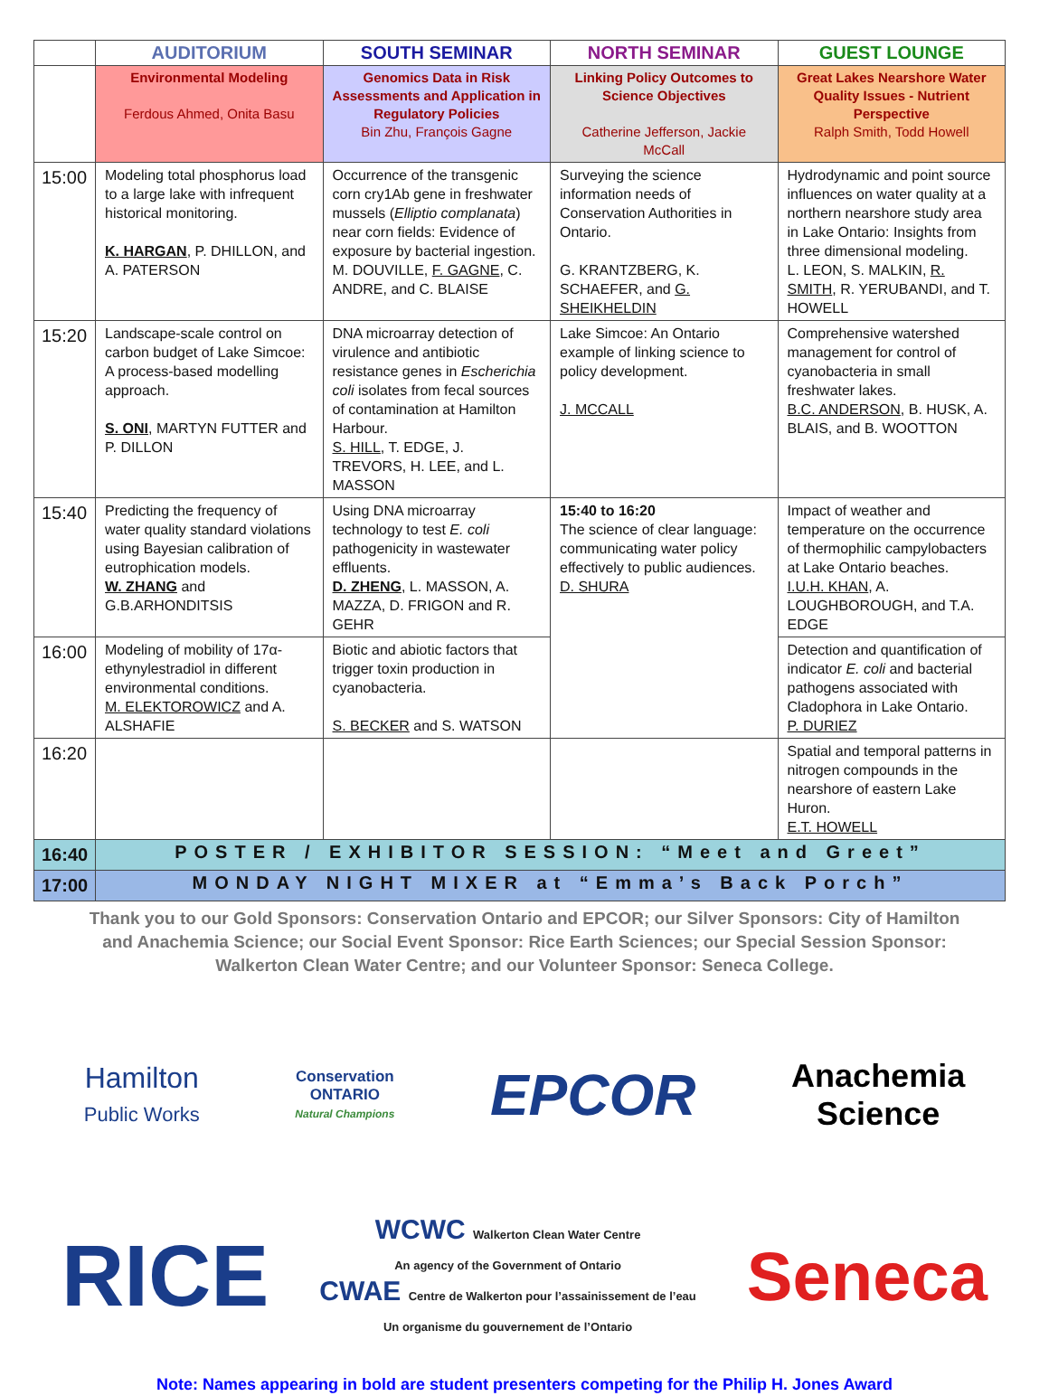| | AUDITORIUM | SOUTH SEMINAR | NORTH SEMINAR | GUEST LOUNGE |
| --- | --- | --- | --- | --- |
| | Environmental Modeling Ferdous Ahmed, Onita Basu | Genomics Data in Risk Assessments and Application in Regulatory Policies Bin Zhu, François Gagne | Linking Policy Outcomes to Science Objectives Catherine Jefferson, Jackie McCall | Great Lakes Nearshore Water Quality Issues - Nutrient Perspective Ralph Smith, Todd Howell |
| 15:00 | Modeling total phosphorus load to a large lake with infrequent historical monitoring. K. HARGAN , P. DHILLON, and A. PATERSON | Occurrence of the transgenic corn cry1Ab gene in freshwater mussels ( Elliptio complanata ) near corn fields: Evidence of exposure by bacterial ingestion. M. DOUVILLE, F. GAGNE , C. ANDRE, and C. BLAISE | Surveying the science information needs of Conservation Authorities in Ontario. G. KRANTZBERG, K. SCHAEFER, and G. SHEIKHELDIN | Hydrodynamic and point source influences on water quality at a northern nearshore study area in Lake Ontario: Insights from three dimensional modeling. L. LEON, S. MALKIN, R. SMITH , R. YERUBANDI, and T. HOWELL |
| 15:20 | Landscape-scale control on carbon budget of Lake Simcoe: A process-based modelling approach. S. ONI , MARTYN FUTTER and P. DILLON | DNA microarray detection of virulence and antibiotic resistance genes in Escherichia coli isolates from fecal sources of contamination at Hamilton Harbour. S. HILL , T. EDGE, J. TREVORS, H. LEE, and L. MASSON | Lake Simcoe: An Ontario example of linking science to policy development. J. MCCALL | Comprehensive watershed management for control of cyanobacteria in small freshwater lakes. B.C. ANDERSON , B. HUSK, A. BLAIS, and B. WOOTTON |
| 15:40 | Predicting the frequency of water quality standard violations using Bayesian calibration of eutrophication models. W. ZHANG and G.B.ARHONDITSIS | Using DNA microarray technology to test E. coli pathogenicity in wastewater effluents. D. ZHENG , L. MASSON, A. MAZZA, D. FRIGON and R. GEHR | 15:40 to 16:20 The science of clear language: communicating water policy effectively to public audiences. D. SHURA | Impact of weather and temperature on the occurrence of thermophilic campylobacters at Lake Ontario beaches. I.U.H. KHAN , A. LOUGHBOROUGH, and T.A. EDGE |
| 16:00 | Modeling of mobility of 17α-ethynylestradiol in different environmental conditions. M. ELEKTOROWICZ and A. ALSHAFIE | Biotic and abiotic factors that trigger toxin production in cyanobacteria. S. BECKER and S. WATSON | | Detection and quantification of indicator E. coli and bacterial pathogens associated with Cladophora in Lake Ontario. P. DURIEZ |
| 16:20 | | | | Spatial and temporal patterns in nitrogen compounds in the nearshore of eastern Lake Huron. E.T. HOWELL |
| 16:40 | POSTER / EXHIBITOR SESSION: “Meet and Greet” | | | |
| 17:00 | MONDAY NIGHT MIXER at “Emma’s Back Porch” | | | |
Thank you to our Gold Sponsors: Conservation Ontario and EPCOR; our Silver Sponsors: City of Hamilton and Anachemia Science; our Social Event Sponsor: Rice Earth Sciences; our Special Session Sponsor: Walkerton Clean Water Centre; and our Volunteer Sponsor: Seneca College.
Hamilton
Public Works
Conservation
ONTARIO
Natural Champions
EPCOR
Anachemia
Science
RICE
WCWC Walkerton Clean Water Centre
An agency of the Government of Ontario
CWAE Centre de Walkerton pour l’assainissement de l’eau
Un organisme du gouvernement de l’Ontario
Seneca
Note: Names appearing in bold are student presenters competing for the Philip H. Jones Award